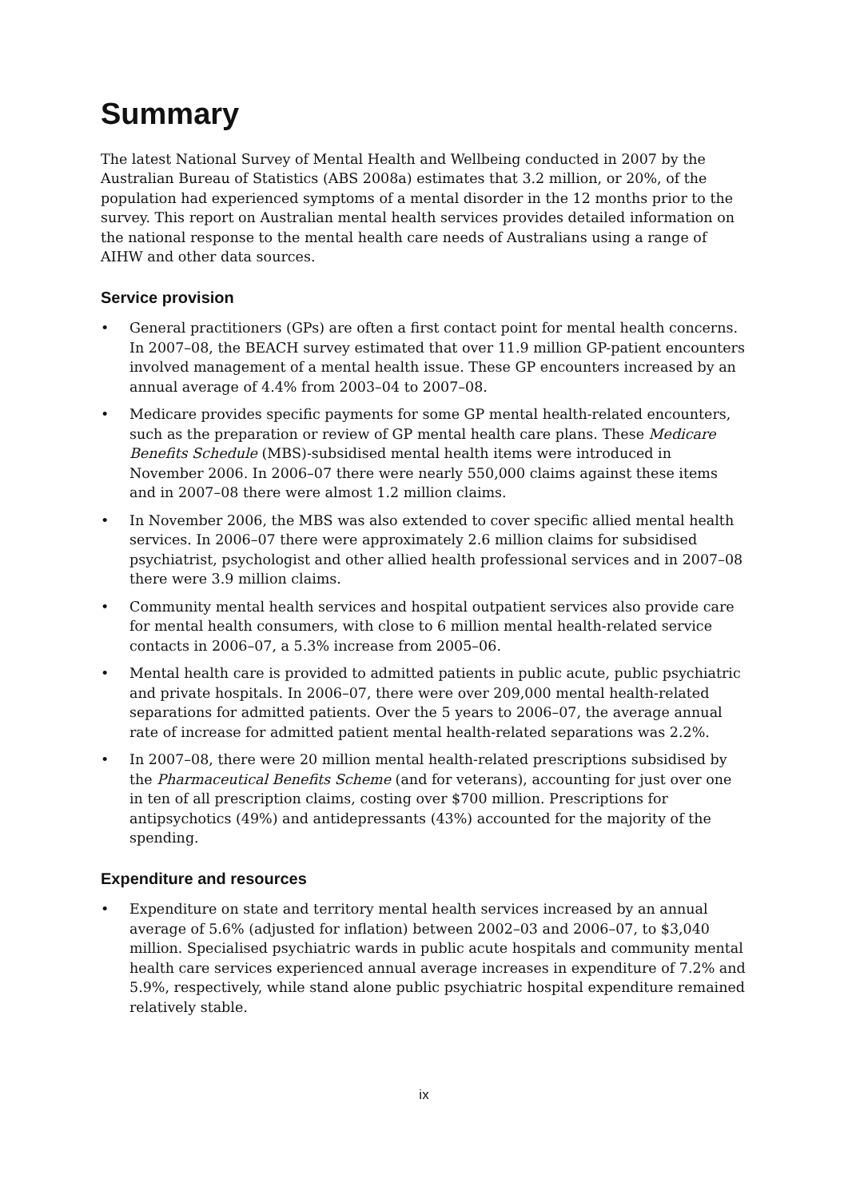Summary
The latest National Survey of Mental Health and Wellbeing conducted in 2007 by the Australian Bureau of Statistics (ABS 2008a) estimates that 3.2 million, or 20%, of the population had experienced symptoms of a mental disorder in the 12 months prior to the survey. This report on Australian mental health services provides detailed information on the national response to the mental health care needs of Australians using a range of AIHW and other data sources.
Service provision
• General practitioners (GPs) are often a first contact point for mental health concerns. In 2007–08, the BEACH survey estimated that over 11.9 million GP-patient encounters involved management of a mental health issue. These GP encounters increased by an annual average of 4.4% from 2003–04 to 2007–08.
• Medicare provides specific payments for some GP mental health-related encounters, such as the preparation or review of GP mental health care plans. These Medicare Benefits Schedule (MBS)-subsidised mental health items were introduced in November 2006. In 2006–07 there were nearly 550,000 claims against these items and in 2007–08 there were almost 1.2 million claims.
• In November 2006, the MBS was also extended to cover specific allied mental health services. In 2006–07 there were approximately 2.6 million claims for subsidised psychiatrist, psychologist and other allied health professional services and in 2007–08 there were 3.9 million claims.
• Community mental health services and hospital outpatient services also provide care for mental health consumers, with close to 6 million mental health-related service contacts in 2006–07, a 5.3% increase from 2005–06.
• Mental health care is provided to admitted patients in public acute, public psychiatric and private hospitals. In 2006–07, there were over 209,000 mental health-related separations for admitted patients. Over the 5 years to 2006–07, the average annual rate of increase for admitted patient mental health-related separations was 2.2%.
• In 2007–08, there were 20 million mental health-related prescriptions subsidised by the Pharmaceutical Benefits Scheme (and for veterans), accounting for just over one in ten of all prescription claims, costing over $700 million. Prescriptions for antipsychotics (49%) and antidepressants (43%) accounted for the majority of the spending.
Expenditure and resources
• Expenditure on state and territory mental health services increased by an annual average of 5.6% (adjusted for inflation) between 2002–03 and 2006–07, to $3,040 million. Specialised psychiatric wards in public acute hospitals and community mental health care services experienced annual average increases in expenditure of 7.2% and 5.9%, respectively, while stand alone public psychiatric hospital expenditure remained relatively stable.
ix